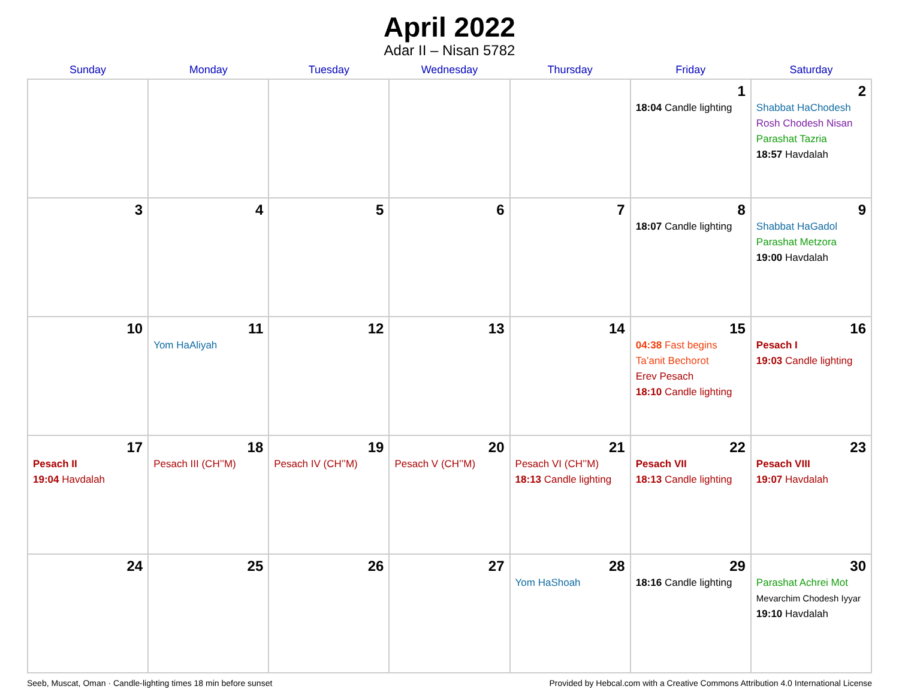April 2022
Adar II – Nisan 5782
| Sunday | Monday | Tuesday | Wednesday | Thursday | Friday | Saturday |
| --- | --- | --- | --- | --- | --- | --- |
| | | | | | 1 18:04 Candle lighting | 2 Shabbat HaChodesh Rosh Chodesh Nisan Parashat Tazria 18:57 Havdalah |
| 3 | 4 | 5 | 6 | 7 | 8 18:07 Candle lighting | 9 Shabbat HaGadol Parashat Metzora 19:00 Havdalah |
| 10 | 11 Yom HaAliyah | 12 | 13 | 14 | 15 04:38 Fast begins Ta’anit Bechorot Erev Pesach 18:10 Candle lighting | 16 Pesach I 19:03 Candle lighting |
| 17 Pesach II 19:04 Havdalah | 18 Pesach III (CH’’M) | 19 Pesach IV (CH’’M) | 20 Pesach V (CH’’M) | 21 Pesach VI (CH’’M) 18:13 Candle lighting | 22 Pesach VII 18:13 Candle lighting | 23 Pesach VIII 19:07 Havdalah |
| 24 | 25 | 26 | 27 | 28 Yom HaShoah | 29 18:16 Candle lighting | 30 Parashat Achrei Mot Mevarchim Chodesh Iyyar 19:10 Havdalah |
Seeb, Muscat, Oman · Candle-lighting times 18 min before sunset Provided by Hebcal.com with a Creative Commons Attribution 4.0 International License